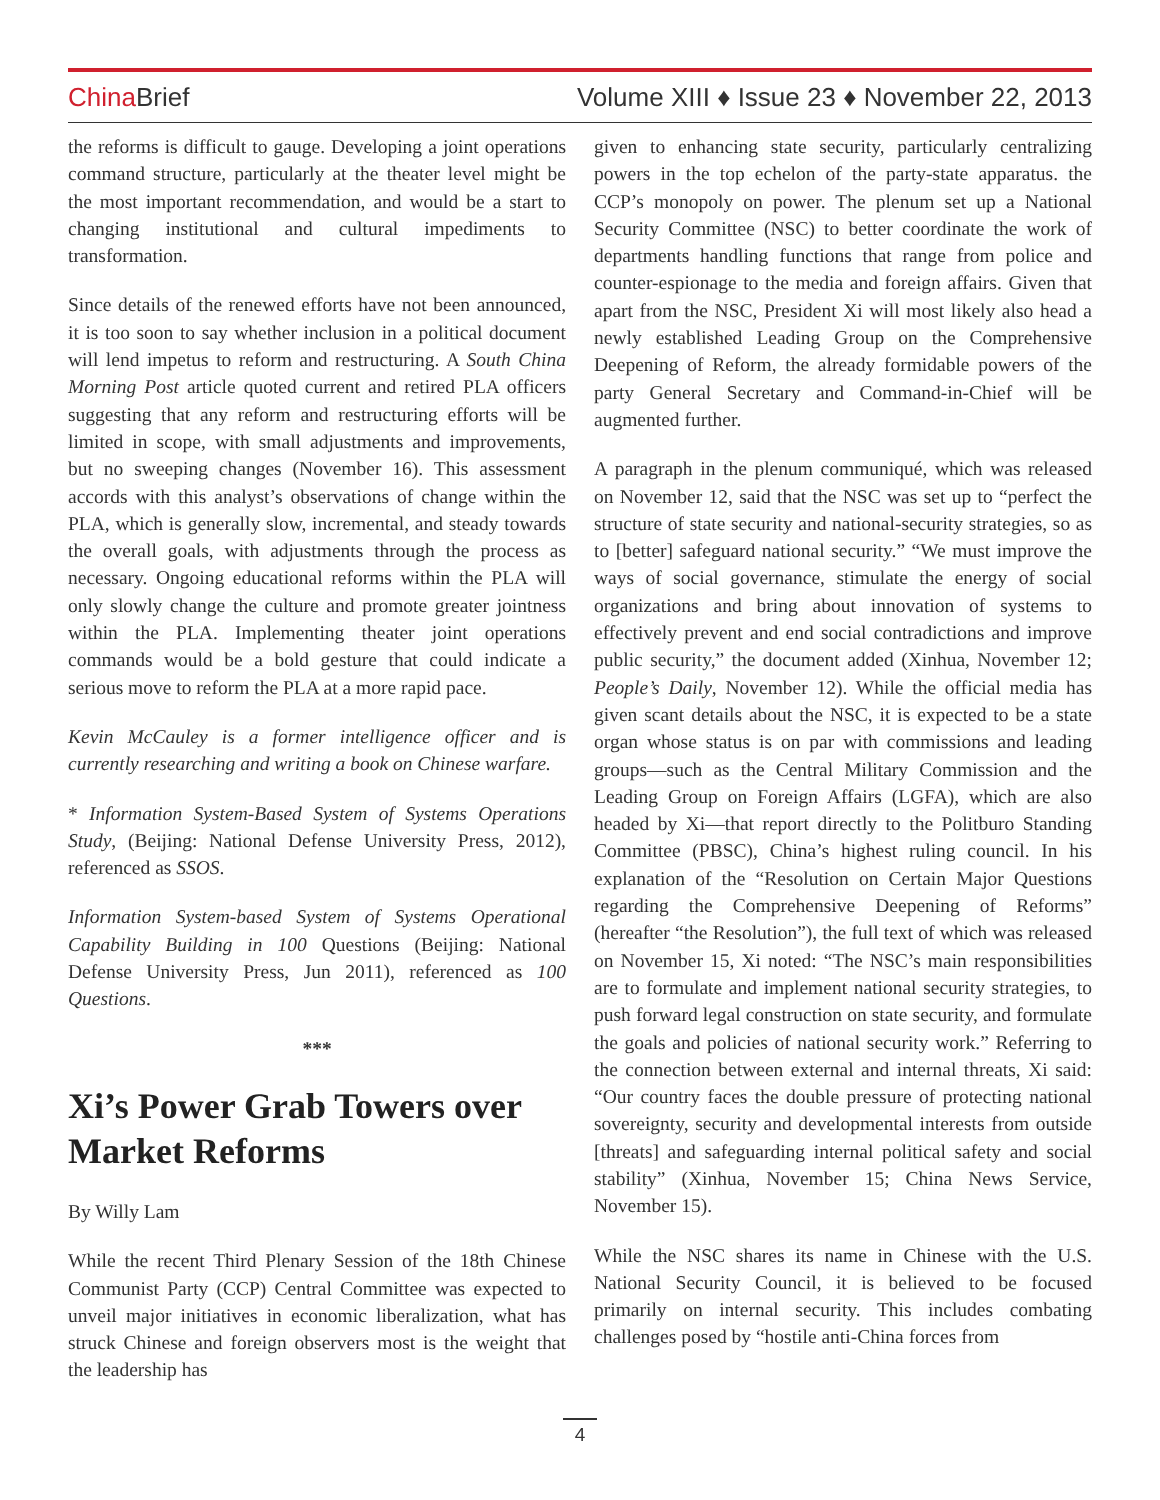China Brief
Volume XIII ♦ Issue 23 ♦ November 22, 2013
the reforms is difficult to gauge. Developing a joint operations command structure, particularly at the theater level might be the most important recommendation, and would be a start to changing institutional and cultural impediments to transformation.
Since details of the renewed efforts have not been announced, it is too soon to say whether inclusion in a political document will lend impetus to reform and restructuring. A South China Morning Post article quoted current and retired PLA officers suggesting that any reform and restructuring efforts will be limited in scope, with small adjustments and improvements, but no sweeping changes (November 16). This assessment accords with this analyst’s observations of change within the PLA, which is generally slow, incremental, and steady towards the overall goals, with adjustments through the process as necessary. Ongoing educational reforms within the PLA will only slowly change the culture and promote greater jointness within the PLA. Implementing theater joint operations commands would be a bold gesture that could indicate a serious move to reform the PLA at a more rapid pace.
Kevin McCauley is a former intelligence officer and is currently researching and writing a book on Chinese warfare.
* Information System-Based System of Systems Operations Study, (Beijing: National Defense University Press, 2012), referenced as SSOS.
Information System-based System of Systems Operational Capability Building in 100 Questions (Beijing: National Defense University Press, Jun 2011), referenced as 100 Questions.
***
Xi’s Power Grab Towers over Market Reforms
By Willy Lam
While the recent Third Plenary Session of the 18th Chinese Communist Party (CCP) Central Committee was expected to unveil major initiatives in economic liberalization, what has struck Chinese and foreign observers most is the weight that the leadership has
given to enhancing state security, particularly centralizing powers in the top echelon of the party-state apparatus. the CCP’s monopoly on power. The plenum set up a National Security Committee (NSC) to better coordinate the work of departments handling functions that range from police and counter-espionage to the media and foreign affairs. Given that apart from the NSC, President Xi will most likely also head a newly established Leading Group on the Comprehensive Deepening of Reform, the already formidable powers of the party General Secretary and Command-in-Chief will be augmented further.
A paragraph in the plenum communiqué, which was released on November 12, said that the NSC was set up to “perfect the structure of state security and national-security strategies, so as to [better] safeguard national security.” “We must improve the ways of social governance, stimulate the energy of social organizations and bring about innovation of systems to effectively prevent and end social contradictions and improve public security,” the document added (Xinhua, November 12; People’s Daily, November 12). While the official media has given scant details about the NSC, it is expected to be a state organ whose status is on par with commissions and leading groups—such as the Central Military Commission and the Leading Group on Foreign Affairs (LGFA), which are also headed by Xi—that report directly to the Politburo Standing Committee (PBSC), China’s highest ruling council. In his explanation of the “Resolution on Certain Major Questions regarding the Comprehensive Deepening of Reforms” (hereafter “the Resolution”), the full text of which was released on November 15, Xi noted: “The NSC’s main responsibilities are to formulate and implement national security strategies, to push forward legal construction on state security, and formulate the goals and policies of national security work.” Referring to the connection between external and internal threats, Xi said: “Our country faces the double pressure of protecting national sovereignty, security and developmental interests from outside [threats] and safeguarding internal political safety and social stability” (Xinhua, November 15; China News Service, November 15).
While the NSC shares its name in Chinese with the U.S. National Security Council, it is believed to be focused primarily on internal security. This includes combating challenges posed by “hostile anti-China forces from
4